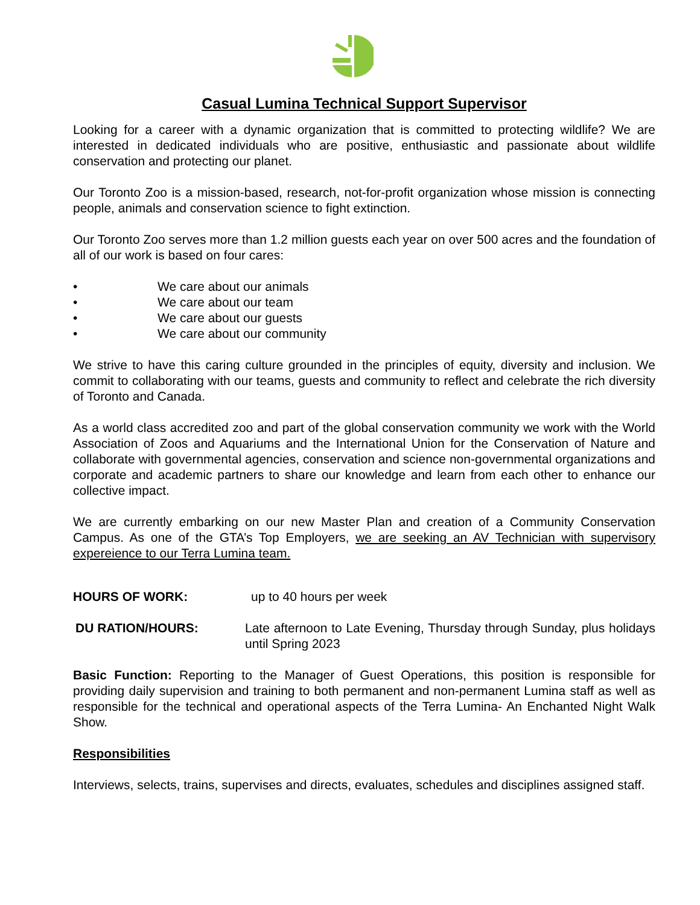Casual Lumina Technical Support Supervisor
Looking for a career with a dynamic organization that is committed to protecting wildlife? We are interested in dedicated individuals who are positive, enthusiastic and passionate about wildlife conservation and protecting our planet.
Our Toronto Zoo is a mission-based, research, not-for-profit organization whose mission is connecting people, animals and conservation science to fight extinction.
Our Toronto Zoo serves more than 1.2 million guests each year on over 500 acres and the foundation of all of our work is based on four cares:
• We care about our animals
• We care about our team
• We care about our guests
• We care about our community
We strive to have this caring culture grounded in the principles of equity, diversity and inclusion. We commit to collaborating with our teams, guests and community to reflect and celebrate the rich diversity of Toronto and Canada.
As a world class accredited zoo and part of the global conservation community we work with the World Association of Zoos and Aquariums and the International Union for the Conservation of Nature and collaborate with governmental agencies, conservation and science non-governmental organizations and corporate and academic partners to share our knowledge and learn from each other to enhance our collective impact.
We are currently embarking on our new Master Plan and creation of a Community Conservation Campus. As one of the GTA’s Top Employers, we are seeking an AV Technician with supervisory expereience to our Terra Lumina team.
HOURS OF WORK: up to 40 hours per week
DU RATION/HOURS: Late afternoon to Late Evening, Thursday through Sunday, plus holidays until Spring 2023
Basic Function: Reporting to the Manager of Guest Operations, this position is responsible for providing daily supervision and training to both permanent and non-permanent Lumina staff as well as responsible for the technical and operational aspects of the Terra Lumina- An Enchanted Night Walk Show.
Responsibilities
Interviews, selects, trains, supervises and directs, evaluates, schedules and disciplines assigned staff.